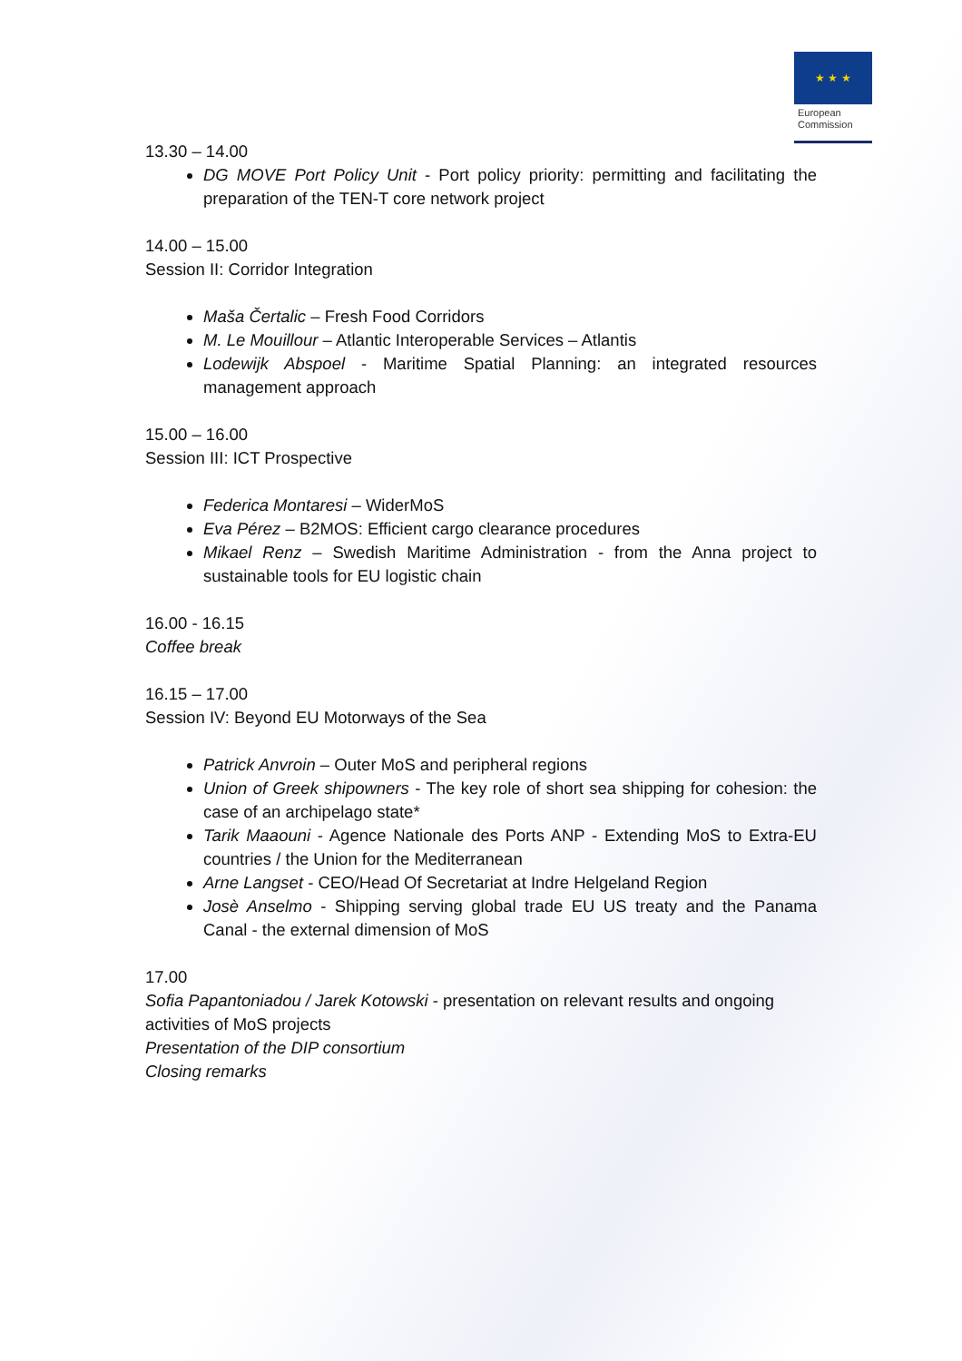★ ★ ★
European
Commission
13.30 – 14.00
DG MOVE Port Policy Unit - Port policy priority: permitting and facilitating the preparation of the TEN-T core network project
14.00 – 15.00
Session II: Corridor Integration
Maša Čertalic – Fresh Food Corridors
M. Le Mouillour – Atlantic Interoperable Services – Atlantis
Lodewijk Abspoel - Maritime Spatial Planning: an integrated resources management approach
15.00 – 16.00
Session III: ICT Prospective
Federica Montaresi – WiderMoS
Eva Pérez – B2MOS: Efficient cargo clearance procedures
Mikael Renz – Swedish Maritime Administration - from the Anna project to sustainable tools for EU logistic chain
16.00 - 16.15
Coffee break
16.15 – 17.00
Session IV: Beyond EU Motorways of the Sea
Patrick Anvroin – Outer MoS and peripheral regions
Union of Greek shipowners - The key role of short sea shipping for cohesion: the case of an archipelago state*
Tarik Maaouni - Agence Nationale des Ports ANP - Extending MoS to Extra-EU countries / the Union for the Mediterranean
Arne Langset - CEO/Head Of Secretariat at Indre Helgeland Region
Josè Anselmo - Shipping serving global trade EU US treaty and the Panama Canal - the external dimension of MoS
17.00
Sofia Papantoniadou / Jarek Kotowski - presentation on relevant results and ongoing activities of MoS projects
Presentation of the DIP consortium
Closing remarks